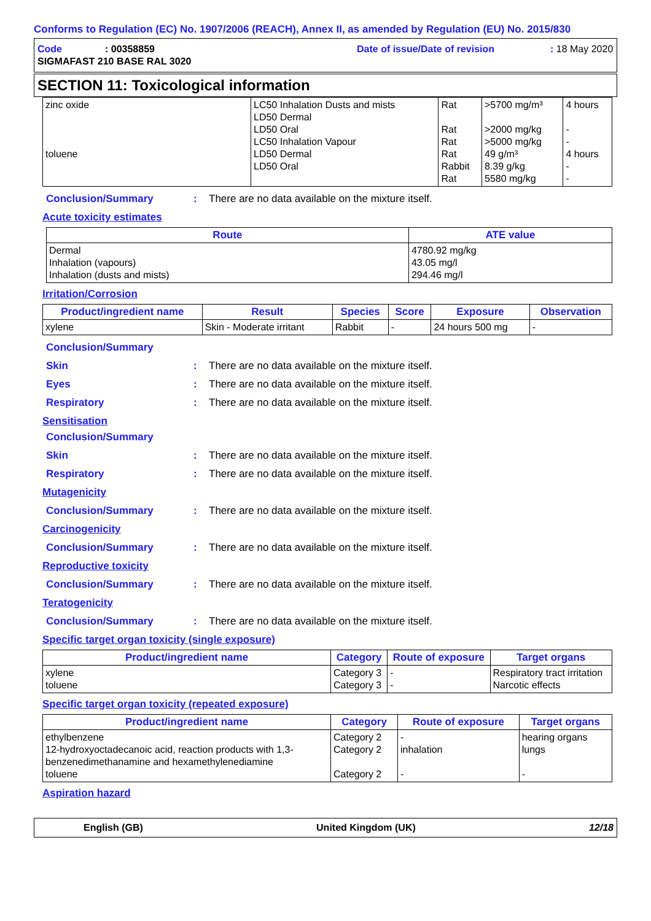Conforms to Regulation (EC) No. 1907/2006 (REACH), Annex II, as amended by Regulation (EU) No. 2015/830
Code: 00358859 Date of issue/Date of revision: 18 May 2020
SIGMAFAST 210 BASE RAL 3020
SECTION 11: Toxicological information
| zinc oxide toluene | LC50 Inhalation Dusts and mists LD50 Dermal LD50 Oral LC50 Inhalation Vapour LD50 Dermal LD50 Oral | Rat Rat Rat Rat Rabbit Rat | >5700 mg/m³ >2000 mg/kg >5000 mg/kg 49 g/m³ 8.39 g/kg 5580 mg/kg | 4 hours - - 4 hours - - |
Conclusion/Summary: There are no data available on the mixture itself.
Acute toxicity estimates
| Route | ATE value |
| --- | --- |
| Dermal Inhalation (vapours) Inhalation (dusts and mists) | 4780.92 mg/kg 43.05 mg/l 294.46 mg/l |
Irritation/Corrosion
| Product/ingredient name | Result | Species | Score | Exposure | Observation |
| --- | --- | --- | --- | --- | --- |
| xylene | Skin - Moderate irritant | Rabbit | - | 24 hours 500 mg | - |
Conclusion/Summary
Skin: There are no data available on the mixture itself.
Eyes: There are no data available on the mixture itself.
Respiratory: There are no data available on the mixture itself.
Sensitisation
Conclusion/Summary
Skin: There are no data available on the mixture itself.
Respiratory: There are no data available on the mixture itself.
Mutagenicity
Conclusion/Summary: There are no data available on the mixture itself.
Carcinogenicity
Conclusion/Summary: There are no data available on the mixture itself.
Reproductive toxicity
Conclusion/Summary: There are no data available on the mixture itself.
Teratogenicity
Conclusion/Summary: There are no data available on the mixture itself.
Specific target organ toxicity (single exposure)
| Product/ingredient name | Category | Route of exposure | Target organs |
| --- | --- | --- | --- |
| xylene toluene | Category 3 Category 3 | - - | Respiratory tract irritation Narcotic effects |
Specific target organ toxicity (repeated exposure)
| Product/ingredient name | Category | Route of exposure | Target organs |
| --- | --- | --- | --- |
| ethylbenzene 12-hydroxyoctadecanoic acid, reaction products with 1,3-benzenedimethanamine and hexamethylenediamine toluene | Category 2 Category 2 Category 2 | - inhalation - | hearing organs lungs - |
Aspiration hazard
English (GB) United Kingdom (UK) 12/18